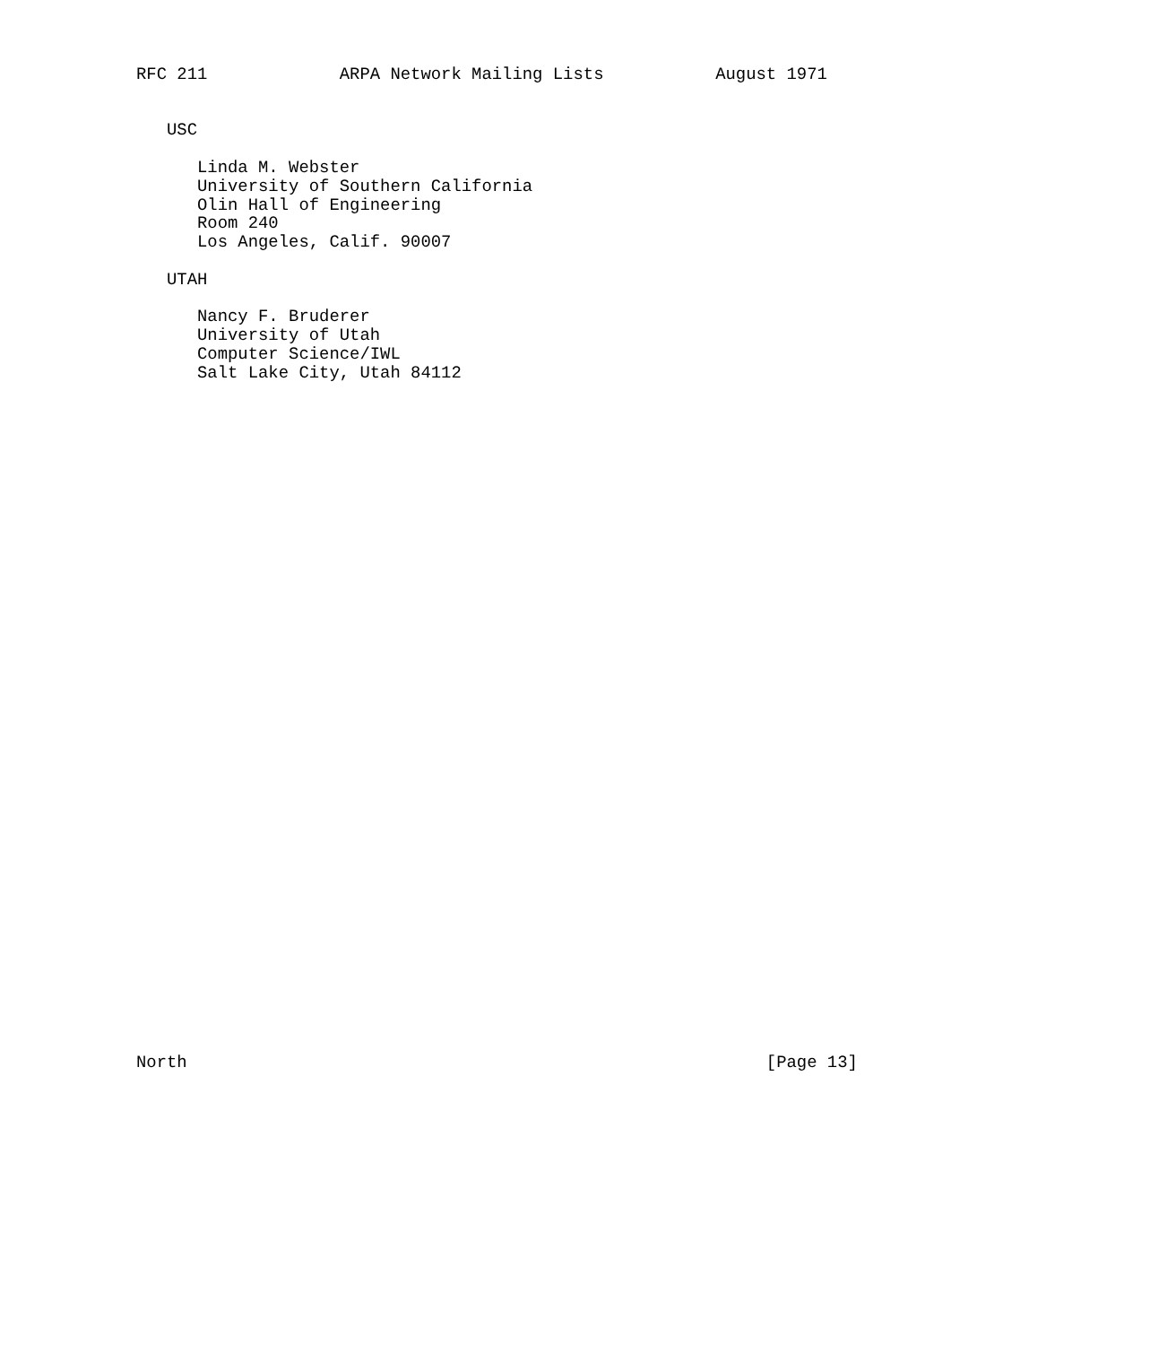RFC 211             ARPA Network Mailing Lists           August 1971


   USC

      Linda M. Webster
      University of Southern California
      Olin Hall of Engineering
      Room 240
      Los Angeles, Calif. 90007

   UTAH

      Nancy F. Bruderer
      University of Utah
      Computer Science/IWL
      Salt Lake City, Utah 84112




































North                                                         [Page 13]